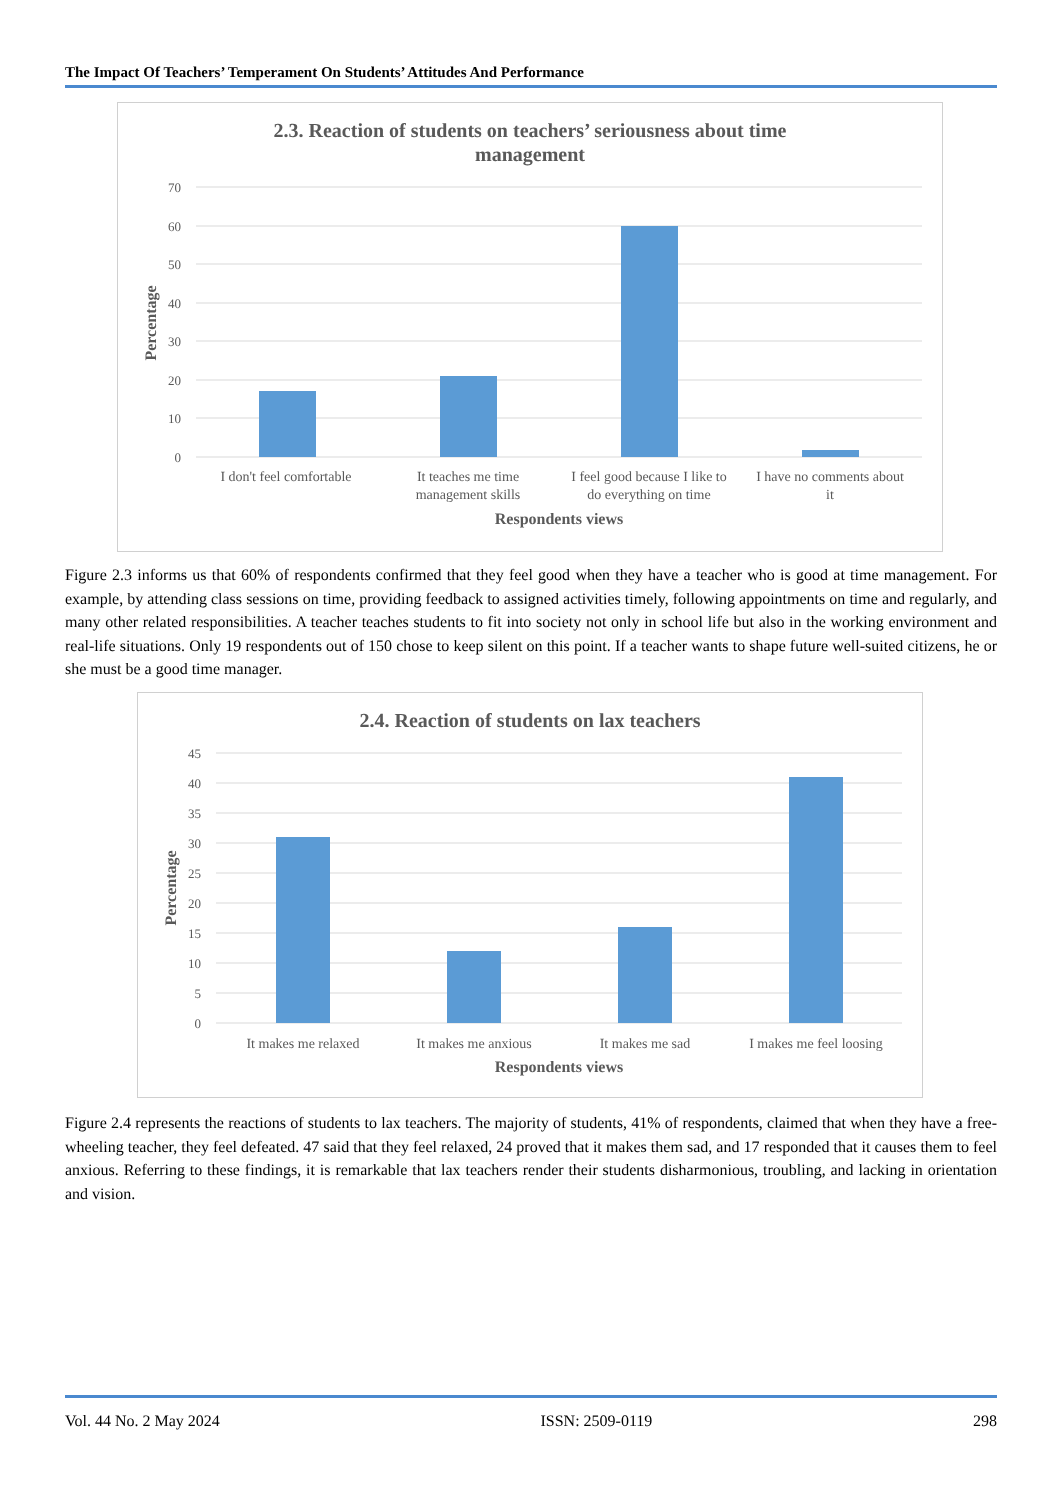The Impact Of Teachers’ Temperament On Students’ Attitudes And Performance
2.3. Reaction of students on teachers’ seriousness about time
management
70
60
50
40
30
20
10
0
Percentage
I don't feel comfortable
It teaches me time
management skills
I feel good because I like to
do everything on time
I have no comments about
it
Respondents views
Figure 2.3 informs us that 60% of respondents confirmed that they feel good when they have a teacher who is good at time management. For example, by attending class sessions on time, providing feedback to assigned activities timely, following appointments on time and regularly, and many other related responsibilities. A teacher teaches students to fit into society not only in school life but also in the working environment and real-life situations. Only 19 respondents out of 150 chose to keep silent on this point. If a teacher wants to shape future well-suited citizens, he or she must be a good time manager.
2.4. Reaction of students on lax teachers
45
40
35
30
25
20
15
10
5
0
Percentage
It makes me relaxed
It makes me anxious
It makes me sad
I makes me feel loosing
Respondents views
Figure 2.4 represents the reactions of students to lax teachers. The majority of students, 41% of respondents, claimed that when they have a free-wheeling teacher, they feel defeated. 47 said that they feel relaxed, 24 proved that it makes them sad, and 17 responded that it causes them to feel anxious. Referring to these findings, it is remarkable that lax teachers render their students disharmonious, troubling, and lacking in orientation and vision.
Vol. 44 No. 2 May 2024 ISSN: 2509-0119 298